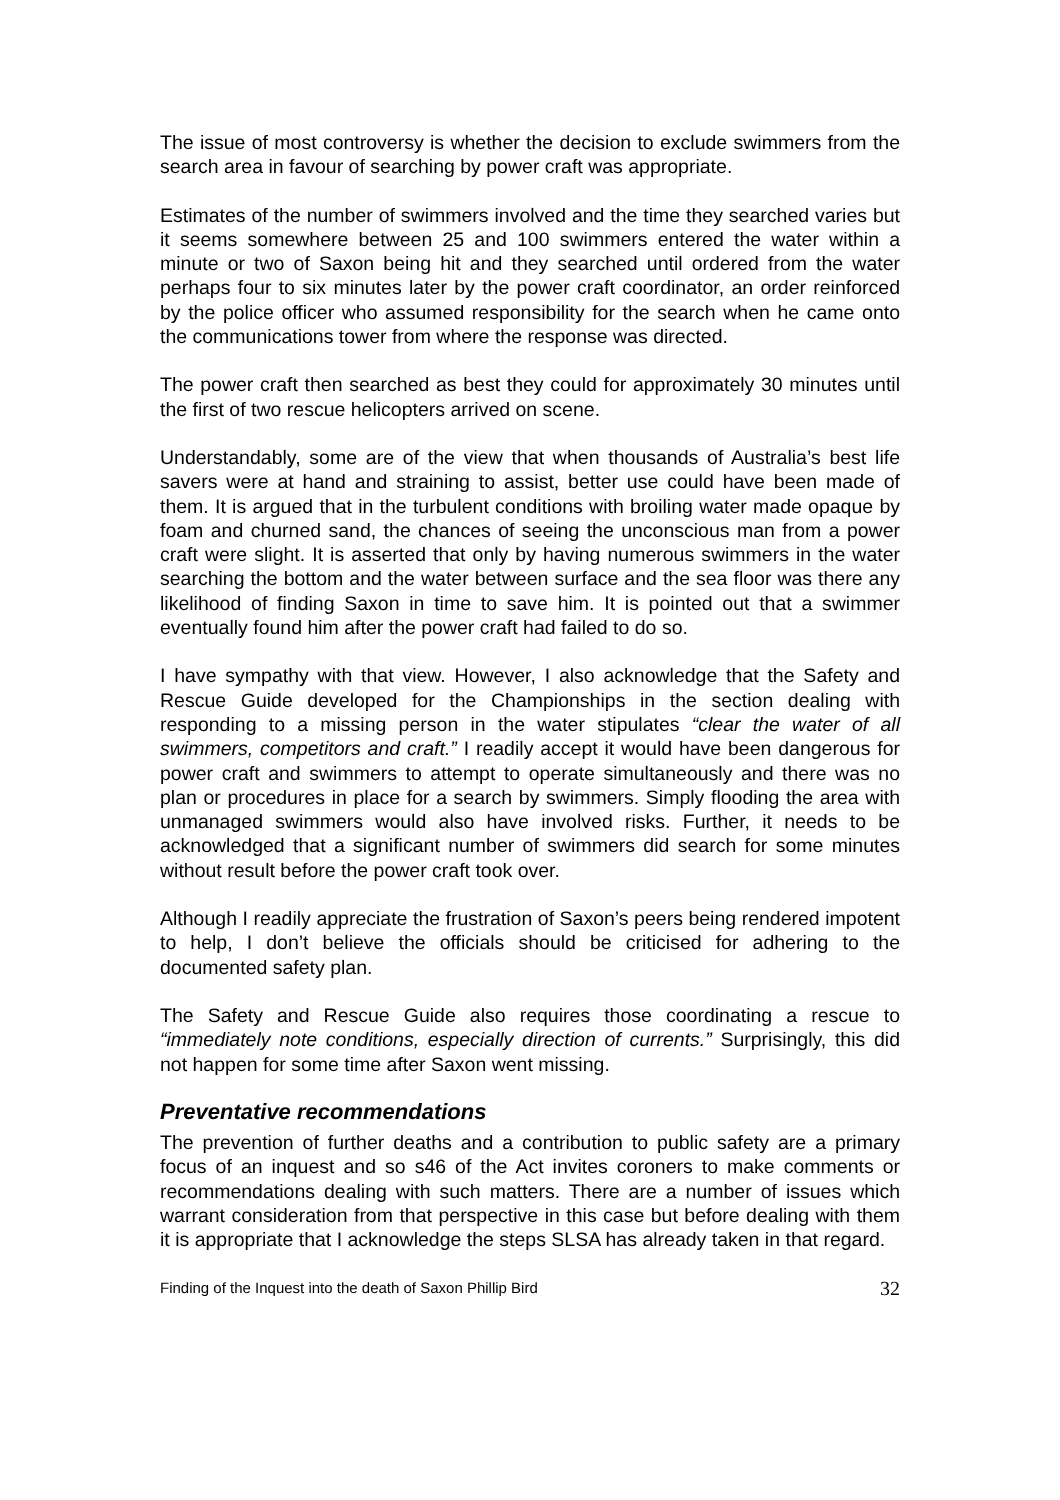The issue of most controversy is whether the decision to exclude swimmers from the search area in favour of searching by power craft was appropriate.
Estimates of the number of swimmers involved and the time they searched varies but it seems somewhere between 25 and 100 swimmers entered the water within a minute or two of Saxon being hit and they searched until ordered from the water perhaps four to six minutes later by the power craft coordinator, an order reinforced by the police officer who assumed responsibility for the search when he came onto the communications tower from where the response was directed.
The power craft then searched as best they could for approximately 30 minutes until the first of two rescue helicopters arrived on scene.
Understandably, some are of the view that when thousands of Australia’s best life savers were at hand and straining to assist, better use could have been made of them. It is argued that in the turbulent conditions with broiling water made opaque by foam and churned sand, the chances of seeing the unconscious man from a power craft were slight. It is asserted that only by having numerous swimmers in the water searching the bottom and the water between surface and the sea floor was there any likelihood of finding Saxon in time to save him. It is pointed out that a swimmer eventually found him after the power craft had failed to do so.
I have sympathy with that view. However, I also acknowledge that the Safety and Rescue Guide developed for the Championships in the section dealing with responding to a missing person in the water stipulates “clear the water of all swimmers, competitors and craft.” I readily accept it would have been dangerous for power craft and swimmers to attempt to operate simultaneously and there was no plan or procedures in place for a search by swimmers. Simply flooding the area with unmanaged swimmers would also have involved risks. Further, it needs to be acknowledged that a significant number of swimmers did search for some minutes without result before the power craft took over.
Although I readily appreciate the frustration of Saxon’s peers being rendered impotent to help, I don’t believe the officials should be criticised for adhering to the documented safety plan.
The Safety and Rescue Guide also requires those coordinating a rescue to “immediately note conditions, especially direction of currents.” Surprisingly, this did not happen for some time after Saxon went missing.
Preventative recommendations
The prevention of further deaths and a contribution to public safety are a primary focus of an inquest and so s46 of the Act invites coroners to make comments or recommendations dealing with such matters. There are a number of issues which warrant consideration from that perspective in this case but before dealing with them it is appropriate that I acknowledge the steps SLSA has already taken in that regard.
Finding of the Inquest into the death of Saxon Phillip Bird 32